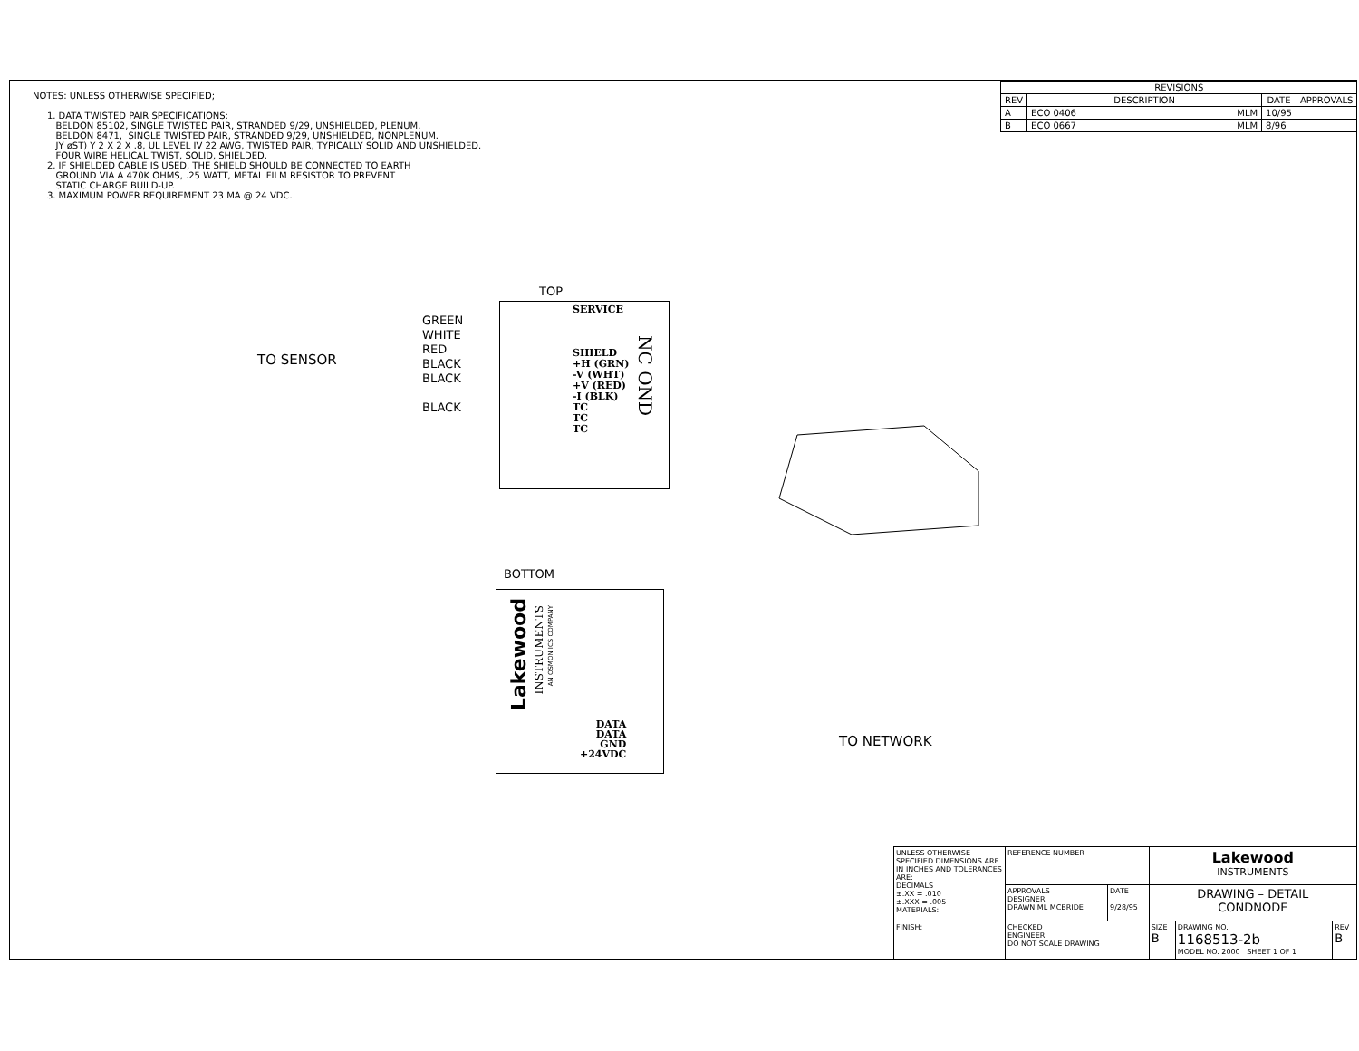NOTES: UNLESS OTHERWISE SPECIFIED; 1. DATA TWISTED PAIR SPECIFICATIONS: BELDON 85102, SINGLE TWISTED PAIR, STRANDED 9/29, UNSHIELDED, PLENUM. BELDON 8471, SINGLE TWISTED PAIR, STRANDED 9/29, UNSHIELDED, NONPLENUM. JY øST) Y 2 X 2 X .8, UL LEVEL IV 22 AWG, TWISTED PAIR, TYPICALLY SOLID AND UNSHIELDED. FOUR WIRE HELICAL TWIST, SOLID, SHIELDED. 2. IF SHIELDED CABLE IS USED, THE SHIELD SHOULD BE CONNECTED TO EARTH GROUND VIA A 470K OHMS, .25 WATT, METAL FILM RESISTOR TO PREVENT STATIC CHARGE BUILD-UP. 3. MAXIMUM POWER REQUIREMENT 23 MA @ 24 VDC.
| REVISIONS | | | |
| --- | --- | --- | --- |
| REV | DESCRIPTION | DATE | APPROVALS |
| A | ECO 0406 MLM | 10/95 | |
| B | ECO 0667 MLM | 8/96 | |
TOP
TO SENSOR
GREEN
WHITE
RED
BLACK
BLACK
BLACK
SERVICE
SHIELD
+H (GRN)
-V (WHT)
+V (RED)
-I (BLK)
TC
TC
TC
NC OND
BOTTOM
Lakewood
INSTRUMENTS
AN OSMON ICS COMPANY
DATA
DATA
GND
+24VDC
TO NETWORK
| UNLESS OTHERWISE SPECIFIED DIMENSIONS ARE IN INCHES AND TOLERANCES ARE: DECIMALS ±.XX = .010 ±.XXX = .005 MATERIALS: | REFERENCE NUMBER | | Lakewood INSTRUMENTS | | |
| | APPROVALS DESIGNER DRAWN ML MCBRIDE | DATE 9/28/95 | DRAWING – DETAIL CONDNODE | | |
| FINISH: | CHECKED ENGINEER DO NOT SCALE DRAWING | | SIZE B | DRAWING NO. 1168513-2b MODEL NO. 2000 SHEET 1 OF 1 | REV B |